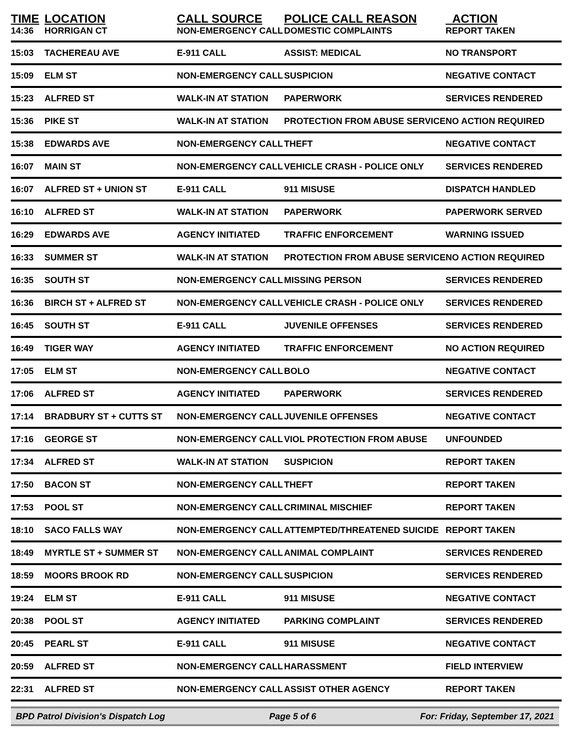| TIME | LOCATION | CALL SOURCE | POLICE CALL REASON | ACTION |
| --- | --- | --- | --- | --- |
| 14:36 | HORRIGAN CT | NON-EMERGENCY CALL | DOMESTIC COMPLAINTS | REPORT TAKEN |
| 15:03 | TACHEREAU AVE | E-911 CALL | ASSIST: MEDICAL | NO TRANSPORT |
| 15:09 | ELM ST | NON-EMERGENCY CALL | SUSPICION | NEGATIVE CONTACT |
| 15:23 | ALFRED ST | WALK-IN AT STATION | PAPERWORK | SERVICES RENDERED |
| 15:36 | PIKE ST | WALK-IN AT STATION | PROTECTION FROM ABUSE SERVICE | NO ACTION REQUIRED |
| 15:38 | EDWARDS AVE | NON-EMERGENCY CALL | THEFT | NEGATIVE CONTACT |
| 16:07 | MAIN ST | NON-EMERGENCY CALL | VEHICLE CRASH - POLICE ONLY | SERVICES RENDERED |
| 16:07 | ALFRED ST + UNION ST | E-911 CALL | 911 MISUSE | DISPATCH HANDLED |
| 16:10 | ALFRED ST | WALK-IN AT STATION | PAPERWORK | PAPERWORK SERVED |
| 16:29 | EDWARDS AVE | AGENCY INITIATED | TRAFFIC ENFORCEMENT | WARNING ISSUED |
| 16:33 | SUMMER ST | WALK-IN AT STATION | PROTECTION FROM ABUSE SERVICE | NO ACTION REQUIRED |
| 16:35 | SOUTH ST | NON-EMERGENCY CALL | MISSING PERSON | SERVICES RENDERED |
| 16:36 | BIRCH ST + ALFRED ST | NON-EMERGENCY CALL | VEHICLE CRASH - POLICE ONLY | SERVICES RENDERED |
| 16:45 | SOUTH ST | E-911 CALL | JUVENILE OFFENSES | SERVICES RENDERED |
| 16:49 | TIGER WAY | AGENCY INITIATED | TRAFFIC ENFORCEMENT | NO ACTION REQUIRED |
| 17:05 | ELM ST | NON-EMERGENCY CALL | BOLO | NEGATIVE CONTACT |
| 17:06 | ALFRED ST | AGENCY INITIATED | PAPERWORK | SERVICES RENDERED |
| 17:14 | BRADBURY ST + CUTTS ST | NON-EMERGENCY CALL | JUVENILE OFFENSES | NEGATIVE CONTACT |
| 17:16 | GEORGE ST | NON-EMERGENCY CALL | VIOL PROTECTION FROM ABUSE | UNFOUNDED |
| 17:34 | ALFRED ST | WALK-IN AT STATION | SUSPICION | REPORT TAKEN |
| 17:50 | BACON ST | NON-EMERGENCY CALL | THEFT | REPORT TAKEN |
| 17:53 | POOL ST | NON-EMERGENCY CALL | CRIMINAL MISCHIEF | REPORT TAKEN |
| 18:10 | SACO FALLS WAY | NON-EMERGENCY CALL | ATTEMPTED/THREATENED SUICIDE | REPORT TAKEN |
| 18:49 | MYRTLE ST + SUMMER ST | NON-EMERGENCY CALL | ANIMAL COMPLAINT | SERVICES RENDERED |
| 18:59 | MOORS BROOK RD | NON-EMERGENCY CALL | SUSPICION | SERVICES RENDERED |
| 19:24 | ELM ST | E-911 CALL | 911 MISUSE | NEGATIVE CONTACT |
| 20:38 | POOL ST | AGENCY INITIATED | PARKING COMPLAINT | SERVICES RENDERED |
| 20:45 | PEARL ST | E-911 CALL | 911 MISUSE | NEGATIVE CONTACT |
| 20:59 | ALFRED ST | NON-EMERGENCY CALL | HARASSMENT | FIELD INTERVIEW |
| 22:31 | ALFRED ST | NON-EMERGENCY CALL | ASSIST OTHER AGENCY | REPORT TAKEN |
BPD Patrol Division's Dispatch Log Page 5 of 6 For: Friday, September 17, 2021